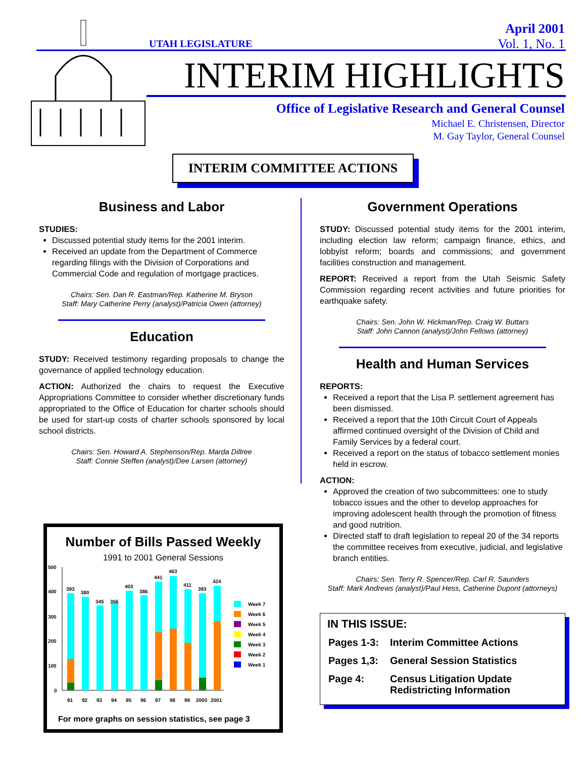UTAH LEGISLATURE
April 2001
Vol. 1, No. 1
INTERIM HIGHLIGHTS
Office of Legislative Research and General Counsel
Michael E. Christensen, Director
M. Gay Taylor, General Counsel
INTERIM COMMITTEE ACTIONS
Business and Labor
STUDIES:
Discussed potential study items for the 2001 interim.
Received an update from the Department of Commerce regarding filings with the Division of Corporations and Commercial Code and regulation of mortgage practices.
Chairs: Sen. Dan R. Eastman/Rep. Katherine M. Bryson
Staff: Mary Catherine Perry (analyst)/Patricia Owen (attorney)
Education
STUDY: Received testimony regarding proposals to change the governance of applied technology education.
ACTION: Authorized the chairs to request the Executive Appropriations Committee to consider whether discretionary funds appropriated to the Office of Education for charter schools should be used for start-up costs of charter schools sponsored by local school districts.
Chairs: Sen. Howard A. Stephenson/Rep. Marda Dillree
Staff: Connie Steffen (analyst)/Dee Larsen (attorney)
Government Operations
STUDY: Discussed potential study items for the 2001 interim, including election law reform; campaign finance, ethics, and lobbyist reform; boards and commissions; and government facilities construction and management.
REPORT: Received a report from the Utah Seismic Safety Commission regarding recent activities and future priorities for earthquake safety.
Chairs: Sen. John W. Hickman/Rep. Craig W. Buttars
Staff: John Cannon (analyst)/John Fellows (attorney)
Health and Human Services
REPORTS:
Received a report that the Lisa P. settlement agreement has been dismissed.
Received a report that the 10th Circuit Court of Appeals affirmed continued oversight of the Division of Child and Family Services by a federal court.
Received a report on the status of tobacco settlement monies held in escrow.
ACTION:
Approved the creation of two subcommittees: one to study tobacco issues and the other to develop approaches for improving adolescent health through the promotion of fitness and good nutrition.
Directed staff to draft legislation to repeal 20 of the 34 reports the committee receives from executive, judicial, and legislative branch entities.
Chairs: Sen. Terry R. Spencer/Rep. Carl R. Saunders
Staff: Mark Andrews (analyst)/Paul Hess, Catherine Dupont (attorneys)
IN THIS ISSUE:
| Pages 1-3: | Interim Committee Actions |
| Pages 1,3: | General Session Statistics |
| Page 4: | Census Litigation Update Redistricting Information |
Number of Bills Passed Weekly
1991 to 2001 General Sessions
500
400
300
200
100
0
393
380
345
356
403
386
441
463
411
393
424
91
92
93
94
95
96
97
98
99
2000
2001
Week 7
Week 6
Week 5
Week 4
Week 3
Week 2
Week 1
For more graphs on session statistics, see page 3